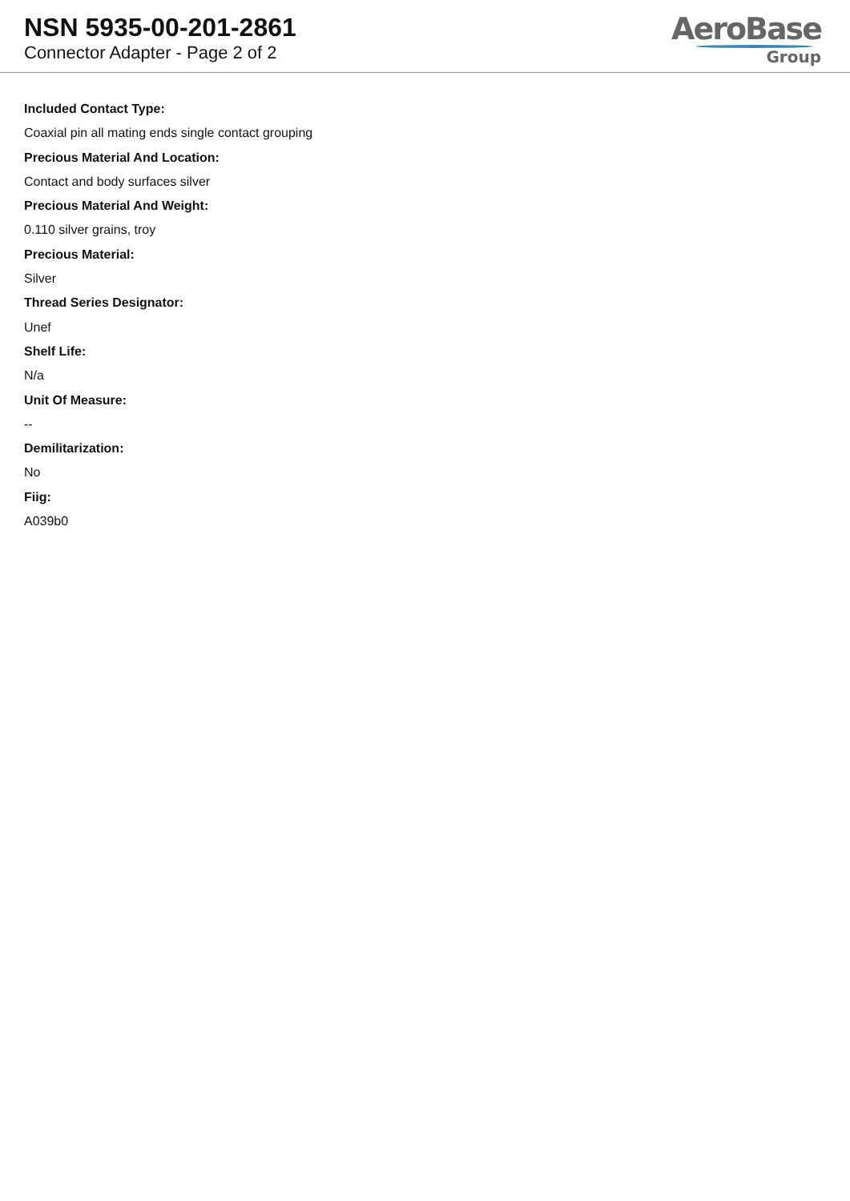NSN 5935-00-201-2861
Connector Adapter - Page 2 of 2
AeroBase
Group
Included Contact Type:
Coaxial pin all mating ends single contact grouping
Precious Material And Location:
Contact and body surfaces silver
Precious Material And Weight:
0.110 silver grains, troy
Precious Material:
Silver
Thread Series Designator:
Unef
Shelf Life:
N/a
Unit Of Measure:
--
Demilitarization:
No
Fiig:
A039b0